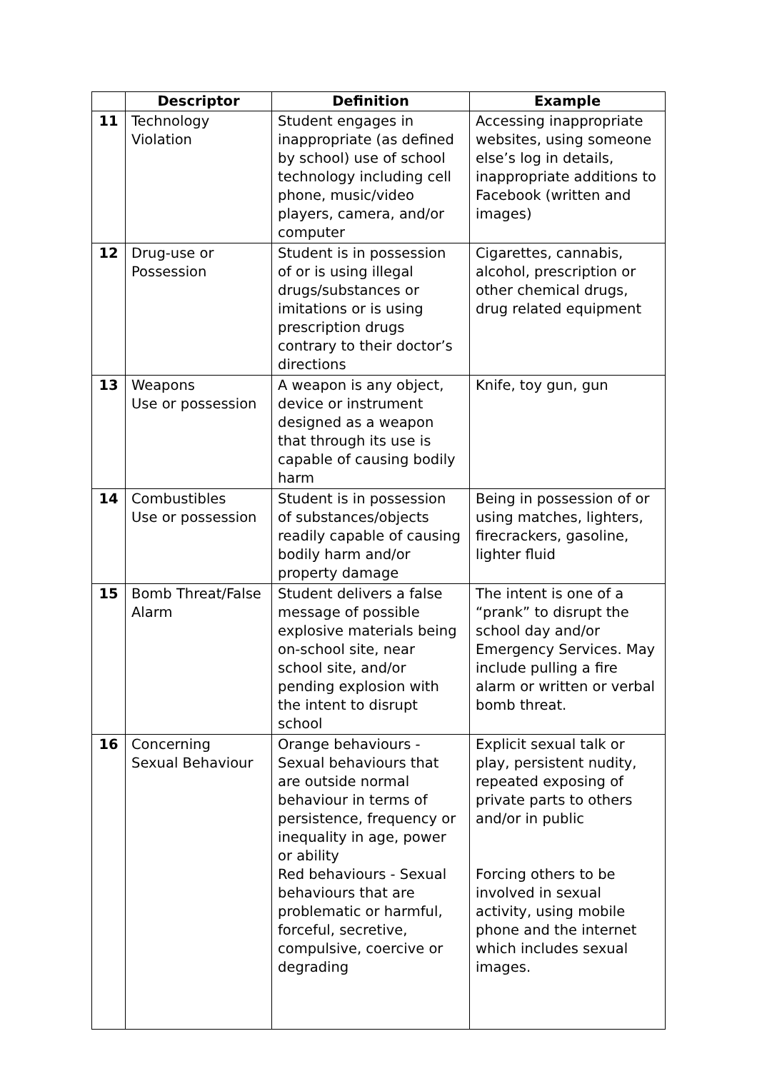| | Descriptor | Definition | Example |
| --- | --- | --- | --- |
| 11 | Technology Violation | Student engages in inappropriate (as defined by school) use of school technology including cell phone, music/video players, camera, and/or computer | Accessing inappropriate websites, using someone else’s log in details, inappropriate additions to Facebook (written and images) |
| 12 | Drug-use or Possession | Student is in possession of or is using illegal drugs/substances or imitations or is using prescription drugs contrary to their doctor’s directions | Cigarettes, cannabis, alcohol, prescription or other chemical drugs, drug related equipment |
| 13 | Weapons Use or possession | A weapon is any object, device or instrument designed as a weapon that through its use is capable of causing bodily harm | Knife, toy gun, gun |
| 14 | Combustibles Use or possession | Student is in possession of substances/objects readily capable of causing bodily harm and/or property damage | Being in possession of or using matches, lighters, firecrackers, gasoline, lighter fluid |
| 15 | Bomb Threat/False Alarm | Student delivers a false message of possible explosive materials being on-school site, near school site, and/or pending explosion with the intent to disrupt school | The intent is one of a “prank” to disrupt the school day and/or Emergency Services. May include pulling a fire alarm or written or verbal bomb threat. |
| 16 | Concerning Sexual Behaviour | Orange behaviours - Sexual behaviours that are outside normal behaviour in terms of persistence, frequency or inequality in age, power or ability Red behaviours - Sexual behaviours that are problematic or harmful, forceful, secretive, compulsive, coercive or degrading | Explicit sexual talk or play, persistent nudity, repeated exposing of private parts to others and/or in public Forcing others to be involved in sexual activity, using mobile phone and the internet which includes sexual images. |